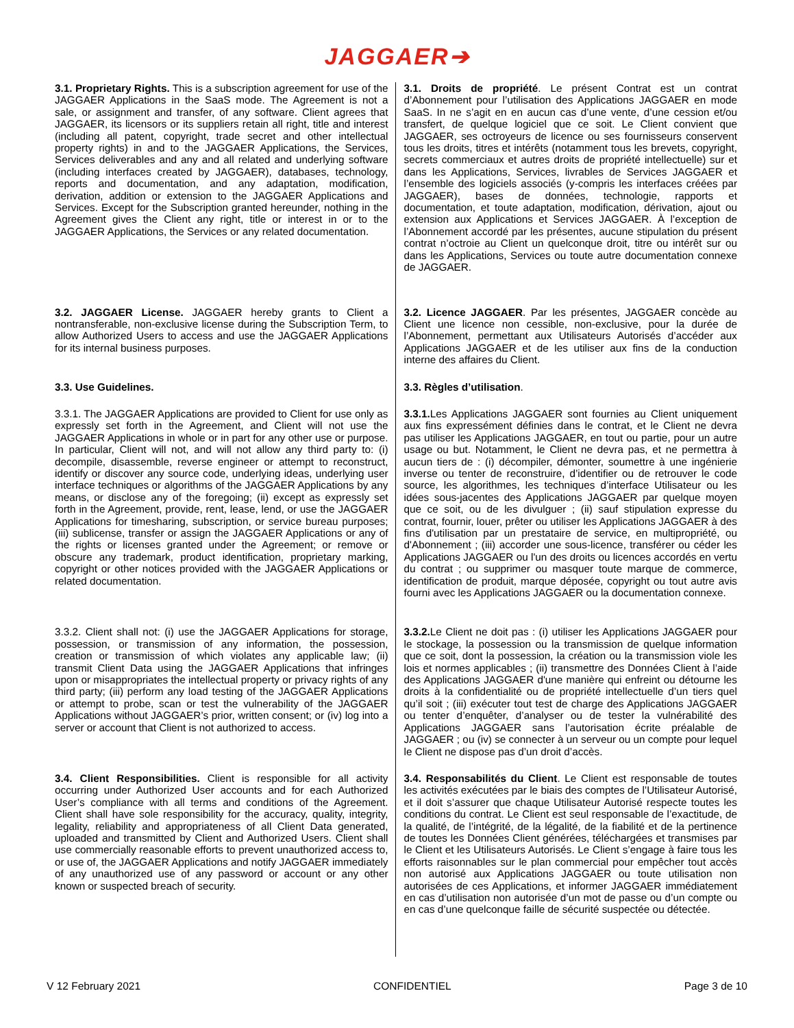JAGGAER➔
| 3.1. Proprietary Rights. This is a subscription agreement for use of the JAGGAER Applications in the SaaS mode. The Agreement is not a sale, or assignment and transfer, of any software. Client agrees that JAGGAER, its licensors or its suppliers retain all right, title and interest (including all patent, copyright, trade secret and other intellectual property rights) in and to the JAGGAER Applications, the Services, Services deliverables and any and all related and underlying software (including interfaces created by JAGGAER), databases, technology, reports and documentation, and any adaptation, modification, derivation, addition or extension to the JAGGAER Applications and Services. Except for the Subscription granted hereunder, nothing in the Agreement gives the Client any right, title or interest in or to the JAGGAER Applications, the Services or any related documentation. | 3.1. Droits de propriété . Le présent Contrat est un contrat d’Abonnement pour l’utilisation des Applications JAGGAER en mode SaaS. In ne s’agit en en aucun cas d’une vente, d’une cession et/ou transfert, de quelque logiciel que ce soit. Le Client convient que JAGGAER, ses octroyeurs de licence ou ses fournisseurs conservent tous les droits, titres et intérêts (notamment tous les brevets, copyright, secrets commerciaux et autres droits de propriété intellectuelle) sur et dans les Applications, Services, livrables de Services JAGGAER et l’ensemble des logiciels associés (y-compris les interfaces créées par JAGGAER), bases de données, technologie, rapports et documentation, et toute adaptation, modification, dérivation, ajout ou extension aux Applications et Services JAGGAER. À l’exception de l’Abonnement accordé par les présentes, aucune stipulation du présent contrat n’octroie au Client un quelconque droit, titre ou intérêt sur ou dans les Applications, Services ou toute autre documentation connexe de JAGGAER. |
| 3.2. JAGGAER License. JAGGAER hereby grants to Client a nontransferable, non-exclusive license during the Subscription Term, to allow Authorized Users to access and use the JAGGAER Applications for its internal business purposes. | 3.2. Licence JAGGAER . Par les présentes, JAGGAER concède au Client une licence non cessible, non-exclusive, pour la durée de l’Abonnement, permettant aux Utilisateurs Autorisés d’accéder aux Applications JAGGAER et de les utiliser aux fins de la conduction interne des affaires du Client. |
| 3.3. Use Guidelines. | 3.3. Règles d’utilisation . |
| 3.3.1. The JAGGAER Applications are provided to Client for use only as expressly set forth in the Agreement, and Client will not use the JAGGAER Applications in whole or in part for any other use or purpose. In particular, Client will not, and will not allow any third party to: (i) decompile, disassemble, reverse engineer or attempt to reconstruct, identify or discover any source code, underlying ideas, underlying user interface techniques or algorithms of the JAGGAER Applications by any means, or disclose any of the foregoing; (ii) except as expressly set forth in the Agreement, provide, rent, lease, lend, or use the JAGGAER Applications for timesharing, subscription, or service bureau purposes; (iii) sublicense, transfer or assign the JAGGAER Applications or any of the rights or licenses granted under the Agreement; or remove or obscure any trademark, product identification, proprietary marking, copyright or other notices provided with the JAGGAER Applications or related documentation. | 3.3.1. Les Applications JAGGAER sont fournies au Client uniquement aux fins expressément définies dans le contrat, et le Client ne devra pas utiliser les Applications JAGGAER, en tout ou partie, pour un autre usage ou but. Notamment, le Client ne devra pas, et ne permettra à aucun tiers de : (i) décompiler, démonter, soumettre à une ingénierie inverse ou tenter de reconstruire, d’identifier ou de retrouver le code source, les algorithmes, les techniques d’interface Utilisateur ou les idées sous-jacentes des Applications JAGGAER par quelque moyen que ce soit, ou de les divulguer ; (ii) sauf stipulation expresse du contrat, fournir, louer, prêter ou utiliser les Applications JAGGAER à des fins d'utilisation par un prestataire de service, en multipropriété, ou d'Abonnement ; (iii) accorder une sous-licence, transférer ou céder les Applications JAGGAER ou l'un des droits ou licences accordés en vertu du contrat ; ou supprimer ou masquer toute marque de commerce, identification de produit, marque déposée, copyright ou tout autre avis fourni avec les Applications JAGGAER ou la documentation connexe. |
| 3.3.2. Client shall not: (i) use the JAGGAER Applications for storage, possession, or transmission of any information, the possession, creation or transmission of which violates any applicable law; (ii) transmit Client Data using the JAGGAER Applications that infringes upon or misappropriates the intellectual property or privacy rights of any third party; (iii) perform any load testing of the JAGGAER Applications or attempt to probe, scan or test the vulnerability of the JAGGAER Applications without JAGGAER’s prior, written consent; or (iv) log into a server or account that Client is not authorized to access. | 3.3.2. Le Client ne doit pas : (i) utiliser les Applications JAGGAER pour le stockage, la possession ou la transmission de quelque information que ce soit, dont la possession, la création ou la transmission viole les lois et normes applicables ; (ii) transmettre des Données Client à l’aide des Applications JAGGAER d'une manière qui enfreint ou détourne les droits à la confidentialité ou de propriété intellectuelle d’un tiers quel qu’il soit ; (iii) exécuter tout test de charge des Applications JAGGAER ou tenter d’enquêter, d’analyser ou de tester la vulnérabilité des Applications JAGGAER sans l’autorisation écrite préalable de JAGGAER ; ou (iv) se connecter à un serveur ou un compte pour lequel le Client ne dispose pas d’un droit d’accès. |
| 3.4. Client Responsibilities. Client is responsible for all activity occurring under Authorized User accounts and for each Authorized User’s compliance with all terms and conditions of the Agreement. Client shall have sole responsibility for the accuracy, quality, integrity, legality, reliability and appropriateness of all Client Data generated, uploaded and transmitted by Client and Authorized Users. Client shall use commercially reasonable efforts to prevent unauthorized access to, or use of, the JAGGAER Applications and notify JAGGAER immediately of any unauthorized use of any password or account or any other known or suspected breach of security. | 3.4. Responsabilités du Client . Le Client est responsable de toutes les activités exécutées par le biais des comptes de l’Utilisateur Autorisé, et il doit s’assurer que chaque Utilisateur Autorisé respecte toutes les conditions du contrat. Le Client est seul responsable de l’exactitude, de la qualité, de l’intégrité, de la légalité, de la fiabilité et de la pertinence de toutes les Données Client générées, téléchargées et transmises par le Client et les Utilisateurs Autorisés. Le Client s’engage à faire tous les efforts raisonnables sur le plan commercial pour empêcher tout accès non autorisé aux Applications JAGGAER ou toute utilisation non autorisées de ces Applications, et informer JAGGAER immédiatement en cas d’utilisation non autorisée d’un mot de passe ou d’un compte ou en cas d’une quelconque faille de sécurité suspectée ou détectée. |
V 12 February 2021 CONFIDENTIEL Page 3 de 10